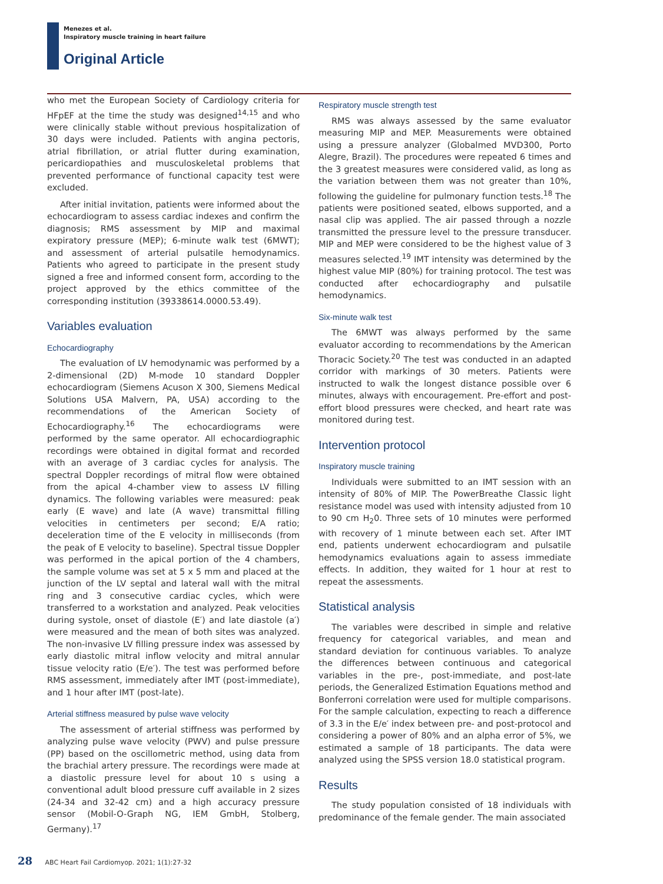Menezes et al.
Inspiratory muscle training in heart failure
Original Article
who met the European Society of Cardiology criteria for HFpEF at the time the study was designed<sup>14,15</sup> and who were clinically stable without previous hospitalization of 30 days were included. Patients with angina pectoris, atrial fibrillation, or atrial flutter during examination, pericardiopathies and musculoskeletal problems that prevented performance of functional capacity test were excluded.
After initial invitation, patients were informed about the echocardiogram to assess cardiac indexes and confirm the diagnosis; RMS assessment by MIP and maximal expiratory pressure (MEP); 6-minute walk test (6MWT); and assessment of arterial pulsatile hemodynamics. Patients who agreed to participate in the present study signed a free and informed consent form, according to the project approved by the ethics committee of the corresponding institution (39338614.0000.53.49).
Variables evaluation
Echocardiography
The evaluation of LV hemodynamic was performed by a 2-dimensional (2D) M-mode 10 standard Doppler echocardiogram (Siemens Acuson X 300, Siemens Medical Solutions USA Malvern, PA, USA) according to the recommendations of the American Society of Echocardiography.<sup>16</sup> The echocardiograms were performed by the same operator. All echocardiographic recordings were obtained in digital format and recorded with an average of 3 cardiac cycles for analysis. The spectral Doppler recordings of mitral flow were obtained from the apical 4-chamber view to assess LV filling dynamics. The following variables were measured: peak early (E wave) and late (A wave) transmittal filling velocities in centimeters per second; E/A ratio; deceleration time of the E velocity in milliseconds (from the peak of E velocity to baseline). Spectral tissue Doppler was performed in the apical portion of the 4 chambers, the sample volume was set at 5 x 5 mm and placed at the junction of the LV septal and lateral wall with the mitral ring and 3 consecutive cardiac cycles, which were transferred to a workstation and analyzed. Peak velocities during systole, onset of diastole (E′) and late diastole (a′) were measured and the mean of both sites was analyzed. The non-invasive LV filling pressure index was assessed by early diastolic mitral inflow velocity and mitral annular tissue velocity ratio (E/e′). The test was performed before RMS assessment, immediately after IMT (post-immediate), and 1 hour after IMT (post-late).
Arterial stiffness measured by pulse wave velocity
The assessment of arterial stiffness was performed by analyzing pulse wave velocity (PWV) and pulse pressure (PP) based on the oscillometric method, using data from the brachial artery pressure. The recordings were made at a diastolic pressure level for about 10 s using a conventional adult blood pressure cuff available in 2 sizes (24-34 and 32-42 cm) and a high accuracy pressure sensor (Mobil-O-Graph NG, IEM GmbH, Stolberg, Germany).<sup>17</sup>
Respiratory muscle strength test
RMS was always assessed by the same evaluator measuring MIP and MEP. Measurements were obtained using a pressure analyzer (Globalmed MVD300, Porto Alegre, Brazil). The procedures were repeated 6 times and the 3 greatest measures were considered valid, as long as the variation between them was not greater than 10%, following the guideline for pulmonary function tests.<sup>18</sup> The patients were positioned seated, elbows supported, and a nasal clip was applied. The air passed through a nozzle transmitted the pressure level to the pressure transducer. MIP and MEP were considered to be the highest value of 3 measures selected.<sup>19</sup> IMT intensity was determined by the highest value MIP (80%) for training protocol. The test was conducted after echocardiography and pulsatile hemodynamics.
Six-minute walk test
The 6MWT was always performed by the same evaluator according to recommendations by the American Thoracic Society.<sup>20</sup> The test was conducted in an adapted corridor with markings of 30 meters. Patients were instructed to walk the longest distance possible over 6 minutes, always with encouragement. Pre-effort and post-effort blood pressures were checked, and heart rate was monitored during test.
Intervention protocol
Inspiratory muscle training
Individuals were submitted to an IMT session with an intensity of 80% of MIP. The PowerBreathe Classic light resistance model was used with intensity adjusted from 10 to 90 cm H<sub>2</sub>0. Three sets of 10 minutes were performed with recovery of 1 minute between each set. After IMT end, patients underwent echocardiogram and pulsatile hemodynamics evaluations again to assess immediate effects. In addition, they waited for 1 hour at rest to repeat the assessments.
Statistical analysis
The variables were described in simple and relative frequency for categorical variables, and mean and standard deviation for continuous variables. To analyze the differences between continuous and categorical variables in the pre-, post-immediate, and post-late periods, the Generalized Estimation Equations method and Bonferroni correlation were used for multiple comparisons. For the sample calculation, expecting to reach a difference of 3.3 in the E/e′ index between pre- and post-protocol and considering a power of 80% and an alpha error of 5%, we estimated a sample of 18 participants. The data were analyzed using the SPSS version 18.0 statistical program.
Results
The study population consisted of 18 individuals with predominance of the female gender. The main associated
28 ABC Heart Fail Cardiomyop. 2021; 1(1):27-32